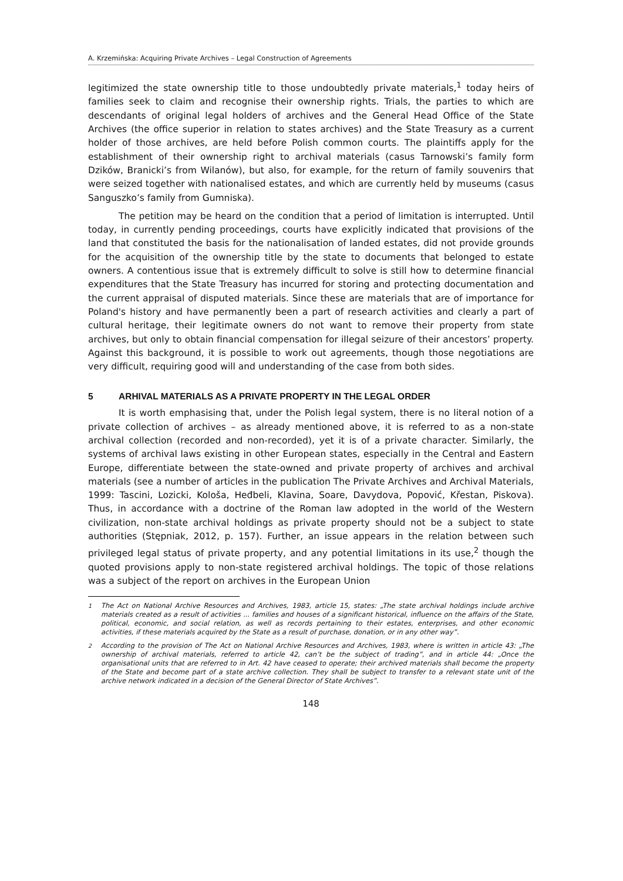A. Krzemińska: Acquiring Private Archives – Legal Construction of Agreements
legitimized the state ownership title to those undoubtedly private materials,<sup>1</sup> today heirs of families seek to claim and recognise their ownership rights. Trials, the parties to which are descendants of original legal holders of archives and the General Head Office of the State Archives (the office superior in relation to states archives) and the State Treasury as a current holder of those archives, are held before Polish common courts. The plaintiffs apply for the establishment of their ownership right to archival materials (casus Tarnowski’s family form Dzików, Branicki’s from Wilanów), but also, for example, for the return of family souvenirs that were seized together with nationalised estates, and which are currently held by museums (casus Sanguszko’s family from Gumniska).
The petition may be heard on the condition that a period of limitation is interrupted. Until today, in currently pending proceedings, courts have explicitly indicated that provisions of the land that constituted the basis for the nationalisation of landed estates, did not provide grounds for the acquisition of the ownership title by the state to documents that belonged to estate owners. A contentious issue that is extremely difficult to solve is still how to determine financial expenditures that the State Treasury has incurred for storing and protecting documentation and the current appraisal of disputed materials. Since these are materials that are of importance for Poland's history and have permanently been a part of research activities and clearly a part of cultural heritage, their legitimate owners do not want to remove their property from state archives, but only to obtain financial compensation for illegal seizure of their ancestors’ property. Against this background, it is possible to work out agreements, though those negotiations are very difficult, requiring good will and understanding of the case from both sides.
5 ARHIVAL MATERIALS AS A PRIVATE PROPERTY IN THE LEGAL ORDER
It is worth emphasising that, under the Polish legal system, there is no literal notion of a private collection of archives – as already mentioned above, it is referred to as a non-state archival collection (recorded and non-recorded), yet it is of a private character. Similarly, the systems of archival laws existing in other European states, especially in the Central and Eastern Europe, differentiate between the state-owned and private property of archives and archival materials (see a number of articles in the publication The Private Archives and Archival Materials, 1999: Tascini, Lozicki, Kološa, Heđbeli, Klavina, Soare, Davydova, Popović, Křestan, Piskova). Thus, in accordance with a doctrine of the Roman law adopted in the world of the Western civilization, non-state archival holdings as private property should not be a subject to state authorities (Stępniak, 2012, p. 157). Further, an issue appears in the relation between such privileged legal status of private property, and any potential limitations in its use,<sup>2</sup> though the quoted provisions apply to non-state registered archival holdings. The topic of those relations was a subject of the report on archives in the European Union
<sup>1</sup> The Act on National Archive Resources and Archives, 1983, article 15, states: „The state archival holdings include archive materials created as a result of activities ... families and houses of a significant historical, influence on the affairs of the State, political, economic, and social relation, as well as records pertaining to their estates, enterprises, and other economic activities, if these materials acquired by the State as a result of purchase, donation, or in any other way”.
<sup>2</sup> According to the provision of The Act on National Archive Resources and Archives, 1983, where is written in article 43: „The ownership of archival materials, referred to article 42, can’t be the subject of trading”, and in article 44: „Once the organisational units that are referred to in Art. 42 have ceased to operate; their archived materials shall become the property of the State and become part of a state archive collection. They shall be subject to transfer to a relevant state unit of the archive network indicated in a decision of the General Director of State Archives”.
148